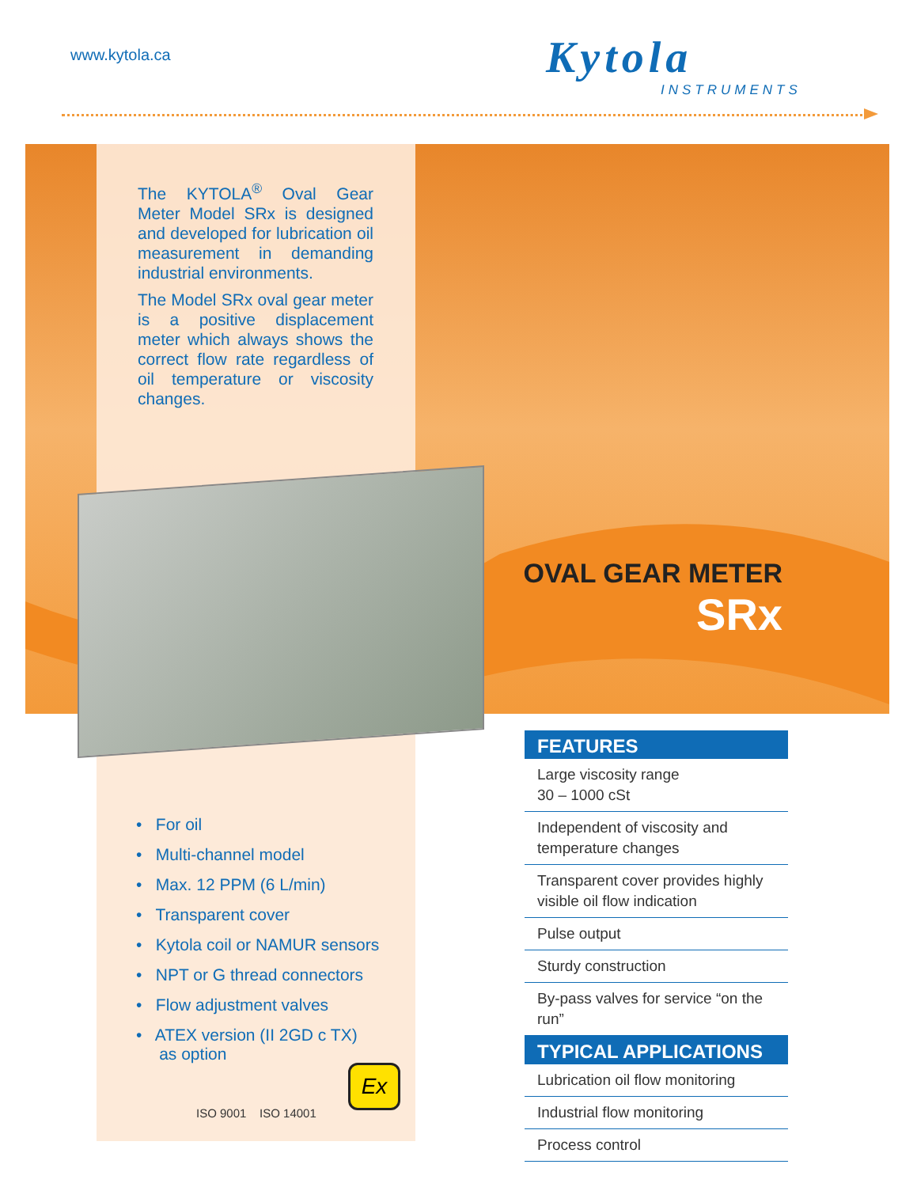www.kytola.ca
Kytola
INSTRUMENTS
The KYTOLA<sup>®</sup> Oval Gear Meter Model SRx is designed and developed for lubrication oil measurement in demanding industrial environments.
The Model SRx oval gear meter is a positive displacement meter which always shows the correct flow rate regardless of oil temperature or viscosity changes.
OVAL GEAR METER
SRx
• For oil
• Multi-channel model
• Max. 12 PPM (6 L/min)
• Transparent cover
• Kytola coil or NAMUR sensors
• NPT or G thread connectors
• Flow adjustment valves
• ATEX version (II 2GD c TX)
as option
Ex
ISO 9001 ISO 14001
FEATURES
Large viscosity range
30 – 1000 cSt
Independent of viscosity and temperature changes
Transparent cover provides highly visible oil flow indication
Pulse output
Sturdy construction
By-pass valves for service “on the run”
TYPICAL APPLICATIONS
Lubrication oil flow monitoring
Industrial flow monitoring
Process control